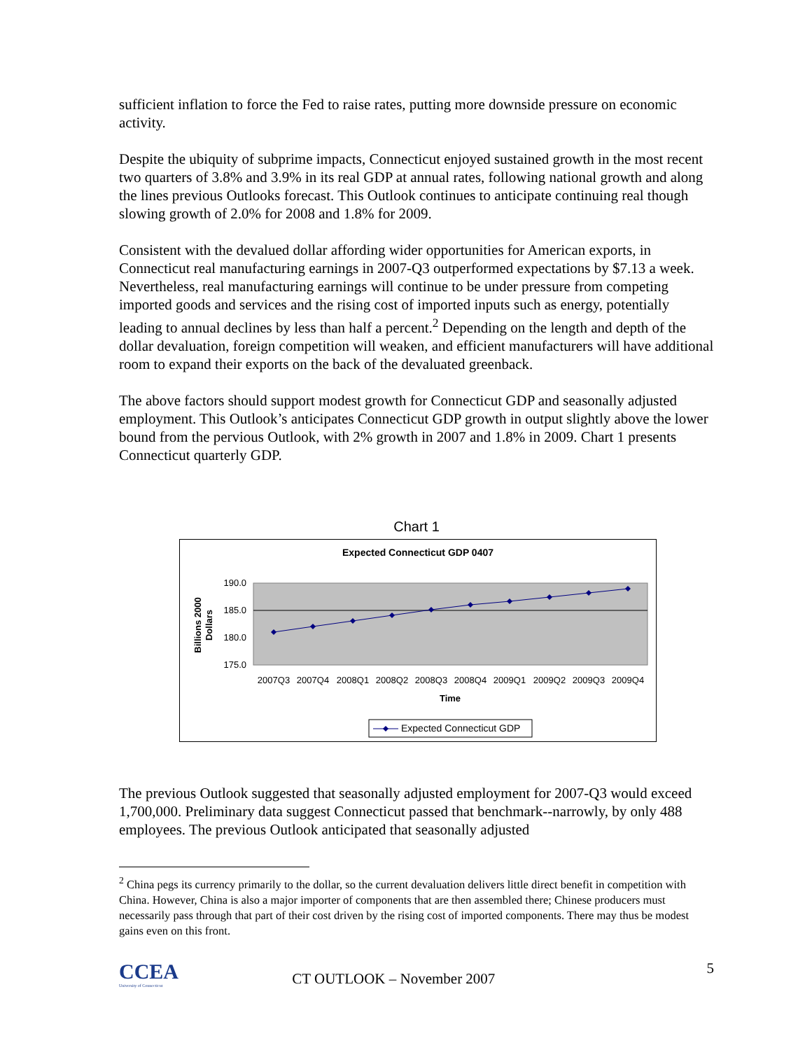sufficient inflation to force the Fed to raise rates, putting more downside pressure on economic activity.
Despite the ubiquity of subprime impacts, Connecticut enjoyed sustained growth in the most recent two quarters of 3.8% and 3.9% in its real GDP at annual rates, following national growth and along the lines previous Outlooks forecast. This Outlook continues to anticipate continuing real though slowing growth of 2.0% for 2008 and 1.8% for 2009.
Consistent with the devalued dollar affording wider opportunities for American exports, in Connecticut real manufacturing earnings in 2007-Q3 outperformed expectations by $7.13 a week. Nevertheless, real manufacturing earnings will continue to be under pressure from competing imported goods and services and the rising cost of imported inputs such as energy, potentially leading to annual declines by less than half a percent.<sup>2</sup> Depending on the length and depth of the dollar devaluation, foreign competition will weaken, and efficient manufacturers will have additional room to expand their exports on the back of the devaluated greenback.
The above factors should support modest growth for Connecticut GDP and seasonally adjusted employment. This Outlook’s anticipates Connecticut GDP growth in output slightly above the lower bound from the pervious Outlook, with 2% growth in 2007 and 1.8% in 2009. Chart 1 presents Connecticut quarterly GDP.
Chart 1
Expected Connecticut GDP 0407
190.0
185.0
180.0
175.0
Billions 2000
Dollars
2007Q3
2007Q4
2008Q1
2008Q2
2008Q3
2008Q4
2009Q1
2009Q2
2009Q3
2009Q4
Time
Expected Connecticut GDP
The previous Outlook suggested that seasonally adjusted employment for 2007-Q3 would exceed 1,700,000. Preliminary data suggest Connecticut passed that benchmark--narrowly, by only 488 employees. The previous Outlook anticipated that seasonally adjusted
<sup>2</sup> China pegs its currency primarily to the dollar, so the current devaluation delivers little direct benefit in competition with China. However, China is also a major importer of components that are then assembled there; Chinese producers must necessarily pass through that part of their cost driven by the rising cost of imported components. There may thus be modest gains even on this front.
CCEA
University of Connecticut
CT OUTLOOK – November 2007
5